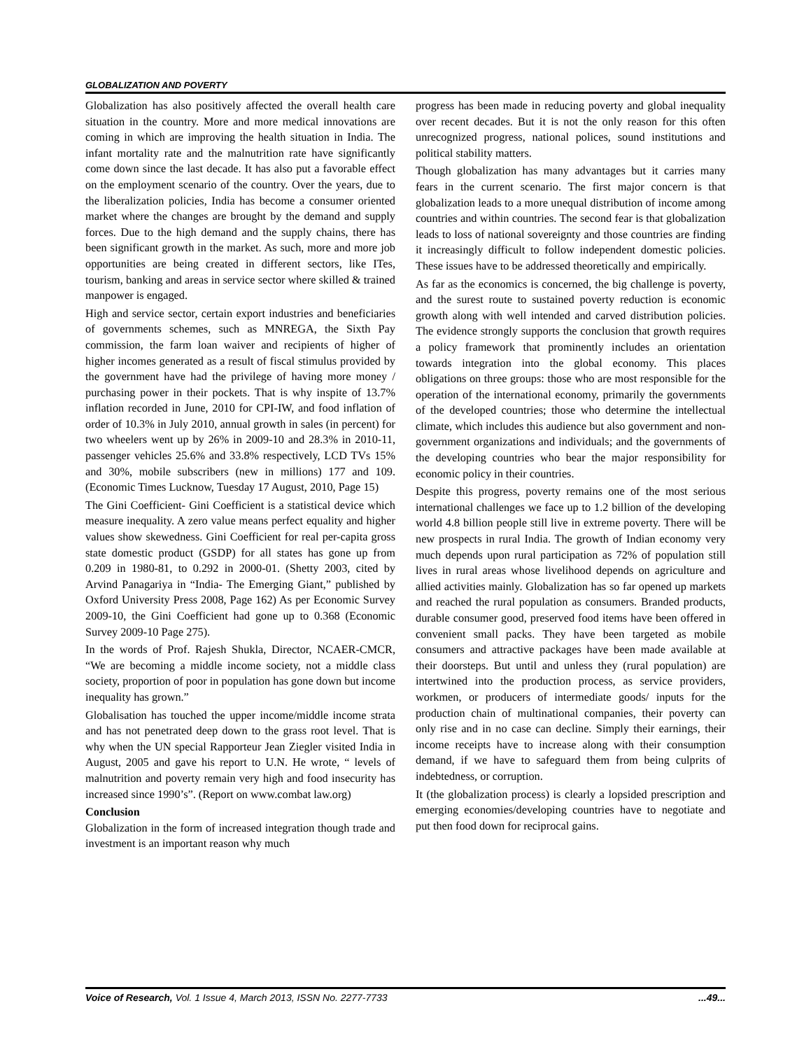GLOBALIZATION AND POVERTY
Globalization has also positively affected the overall health care situation in the country. More and more medical innovations are coming in which are improving the health situation in India. The infant mortality rate and the malnutrition rate have significantly come down since the last decade. It has also put a favorable effect on the employment scenario of the country. Over the years, due to the liberalization policies, India has become a consumer oriented market where the changes are brought by the demand and supply forces. Due to the high demand and the supply chains, there has been significant growth in the market. As such, more and more job opportunities are being created in different sectors, like ITes, tourism, banking and areas in service sector where skilled & trained manpower is engaged.
High and service sector, certain export industries and beneficiaries of governments schemes, such as MNREGA, the Sixth Pay commission, the farm loan waiver and recipients of higher of higher incomes generated as a result of fiscal stimulus provided by the government have had the privilege of having more money / purchasing power in their pockets. That is why inspite of 13.7% inflation recorded in June, 2010 for CPI-IW, and food inflation of order of 10.3% in July 2010, annual growth in sales (in percent) for two wheelers went up by 26% in 2009-10 and 28.3% in 2010-11, passenger vehicles 25.6% and 33.8% respectively, LCD TVs 15% and 30%, mobile subscribers (new in millions) 177 and 109. (Economic Times Lucknow, Tuesday 17 August, 2010, Page 15)
The Gini Coefficient- Gini Coefficient is a statistical device which measure inequality. A zero value means perfect equality and higher values show skewedness. Gini Coefficient for real per-capita gross state domestic product (GSDP) for all states has gone up from 0.209 in 1980-81, to 0.292 in 2000-01. (Shetty 2003, cited by Arvind Panagariya in “India- The Emerging Giant,” published by Oxford University Press 2008, Page 162) As per Economic Survey 2009-10, the Gini Coefficient had gone up to 0.368 (Economic Survey 2009-10 Page 275).
In the words of Prof. Rajesh Shukla, Director, NCAER-CMCR, “We are becoming a middle income society, not a middle class society, proportion of poor in population has gone down but income inequality has grown.”
Globalisation has touched the upper income/middle income strata and has not penetrated deep down to the grass root level. That is why when the UN special Rapporteur Jean Ziegler visited India in August, 2005 and gave his report to U.N. He wrote, “ levels of malnutrition and poverty remain very high and food insecurity has increased since 1990’s”. (Report on www.combat law.org)
Conclusion
Globalization in the form of increased integration though trade and investment is an important reason why much
progress has been made in reducing poverty and global inequality over recent decades. But it is not the only reason for this often unrecognized progress, national polices, sound institutions and political stability matters.
Though globalization has many advantages but it carries many fears in the current scenario. The first major concern is that globalization leads to a more unequal distribution of income among countries and within countries. The second fear is that globalization leads to loss of national sovereignty and those countries are finding it increasingly difficult to follow independent domestic policies. These issues have to be addressed theoretically and empirically.
As far as the economics is concerned, the big challenge is poverty, and the surest route to sustained poverty reduction is economic growth along with well intended and carved distribution policies. The evidence strongly supports the conclusion that growth requires a policy framework that prominently includes an orientation towards integration into the global economy. This places obligations on three groups: those who are most responsible for the operation of the international economy, primarily the governments of the developed countries; those who determine the intellectual climate, which includes this audience but also government and non-government organizations and individuals; and the governments of the developing countries who bear the major responsibility for economic policy in their countries.
Despite this progress, poverty remains one of the most serious international challenges we face up to 1.2 billion of the developing world 4.8 billion people still live in extreme poverty. There will be new prospects in rural India. The growth of Indian economy very much depends upon rural participation as 72% of population still lives in rural areas whose livelihood depends on agriculture and allied activities mainly. Globalization has so far opened up markets and reached the rural population as consumers. Branded products, durable consumer good, preserved food items have been offered in convenient small packs. They have been targeted as mobile consumers and attractive packages have been made available at their doorsteps. But until and unless they (rural population) are intertwined into the production process, as service providers, workmen, or producers of intermediate goods/ inputs for the production chain of multinational companies, their poverty can only rise and in no case can decline. Simply their earnings, their income receipts have to increase along with their consumption demand, if we have to safeguard them from being culprits of indebtedness, or corruption.
It (the globalization process) is clearly a lopsided prescription and emerging economies/developing countries have to negotiate and put then food down for reciprocal gains.
Voice of Research, Vol. 1 Issue 4, March 2013, ISSN No. 2277-7733...49...